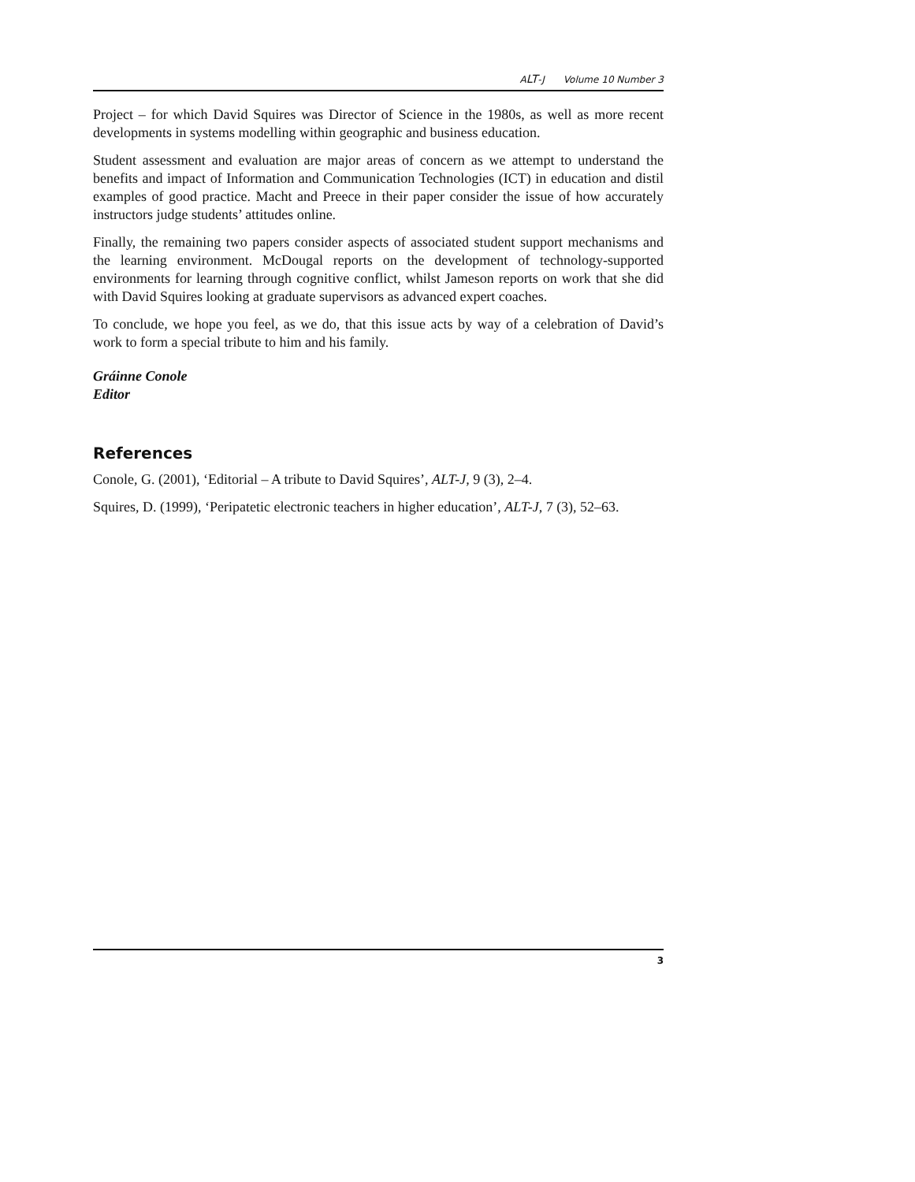A LT-J Volume 10 Number 3
Project – for which David Squires was Director of Science in the 1980s, as well as more recent developments in systems modelling within geographic and business education.
Student assessment and evaluation are major areas of concern as we attempt to understand the benefits and impact of Information and Communication Technologies (ICT) in education and distil examples of good practice. Macht and Preece in their paper consider the issue of how accurately instructors judge students’ attitudes online.
Finally, the remaining two papers consider aspects of associated student support mechanisms and the learning environment. McDougal reports on the development of technology-supported environments for learning through cognitive conflict, whilst Jameson reports on work that she did with David Squires looking at graduate supervisors as advanced expert coaches.
To conclude, we hope you feel, as we do, that this issue acts by way of a celebration of David’s work to form a special tribute to him and his family.
Gráinne Conole
Editor
References
Conole, G. (2001), ‘Editorial – A tribute to David Squires’, ALT-J, 9 (3), 2–4.
Squires, D. (1999), ‘Peripatetic electronic teachers in higher education’, ALT-J, 7 (3), 52–63.
3